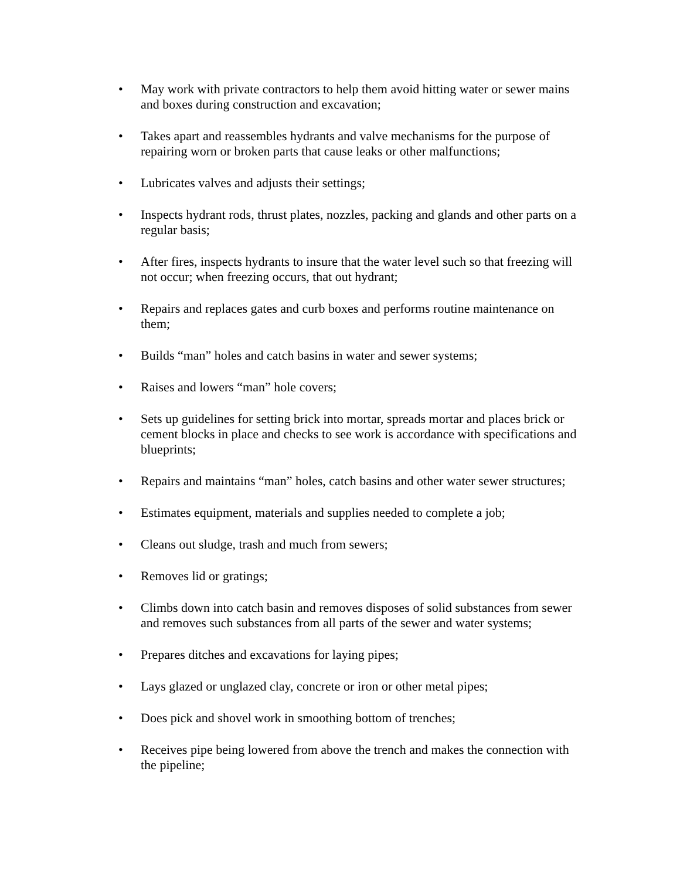• May work with private contractors to help them avoid hitting water or sewer mains and boxes during construction and excavation;
• Takes apart and reassembles hydrants and valve mechanisms for the purpose of repairing worn or broken parts that cause leaks or other malfunctions;
• Lubricates valves and adjusts their settings;
• Inspects hydrant rods, thrust plates, nozzles, packing and glands and other parts on a regular basis;
• After fires, inspects hydrants to insure that the water level such so that freezing will not occur; when freezing occurs, that out hydrant;
• Repairs and replaces gates and curb boxes and performs routine maintenance on them;
• Builds “man” holes and catch basins in water and sewer systems;
• Raises and lowers “man” hole covers;
• Sets up guidelines for setting brick into mortar, spreads mortar and places brick or cement blocks in place and checks to see work is accordance with specifications and blueprints;
• Repairs and maintains “man” holes, catch basins and other water sewer structures;
• Estimates equipment, materials and supplies needed to complete a job;
• Cleans out sludge, trash and much from sewers;
• Removes lid or gratings;
• Climbs down into catch basin and removes disposes of solid substances from sewer and removes such substances from all parts of the sewer and water systems;
• Prepares ditches and excavations for laying pipes;
• Lays glazed or unglazed clay, concrete or iron or other metal pipes;
• Does pick and shovel work in smoothing bottom of trenches;
• Receives pipe being lowered from above the trench and makes the connection with the pipeline;